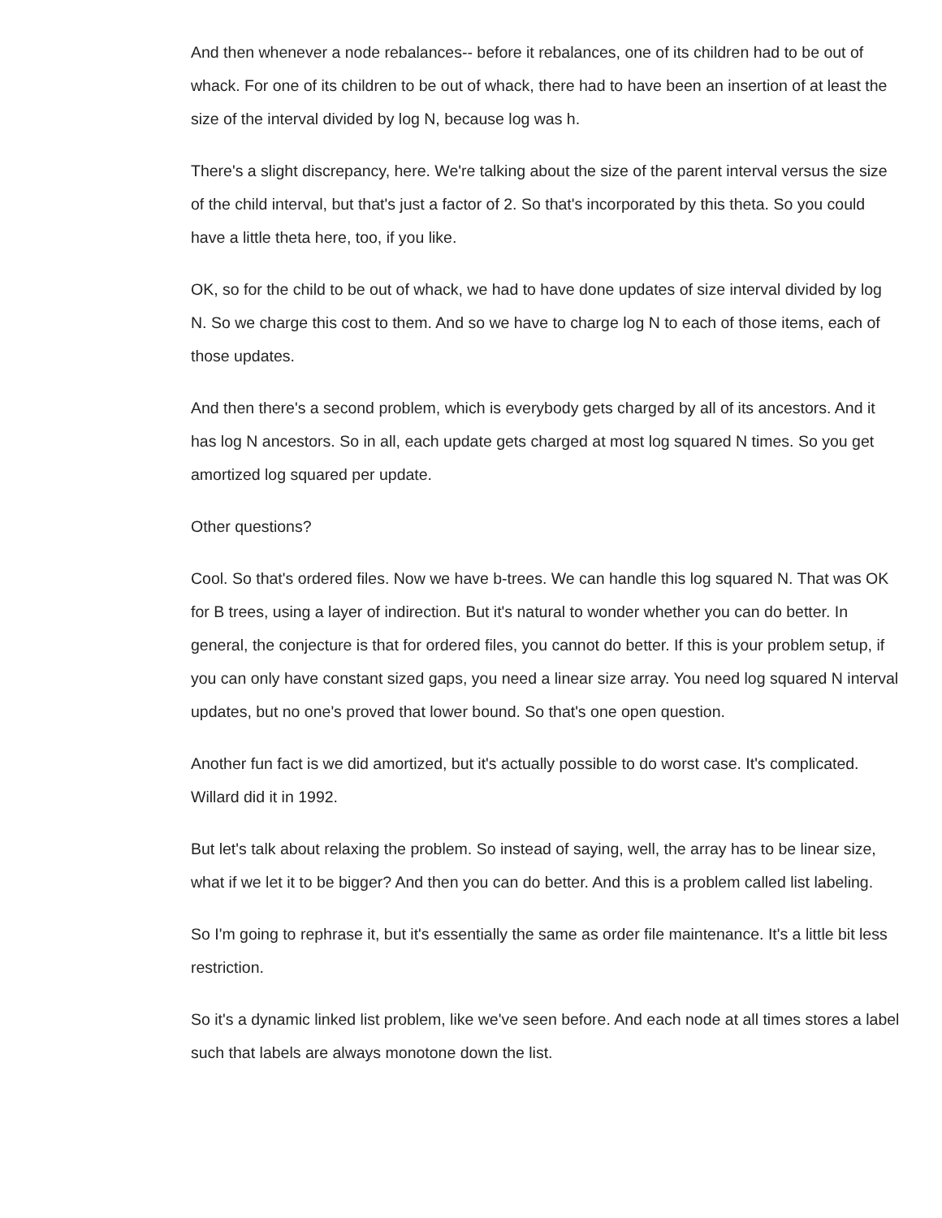And then whenever a node rebalances-- before it rebalances, one of its children had to be out of whack. For one of its children to be out of whack, there had to have been an insertion of at least the size of the interval divided by log N, because log was h.
There's a slight discrepancy, here. We're talking about the size of the parent interval versus the size of the child interval, but that's just a factor of 2. So that's incorporated by this theta. So you could have a little theta here, too, if you like.
OK, so for the child to be out of whack, we had to have done updates of size interval divided by log N. So we charge this cost to them. And so we have to charge log N to each of those items, each of those updates.
And then there's a second problem, which is everybody gets charged by all of its ancestors. And it has log N ancestors. So in all, each update gets charged at most log squared N times. So you get amortized log squared per update.
Other questions?
Cool. So that's ordered files. Now we have b-trees. We can handle this log squared N. That was OK for B trees, using a layer of indirection. But it's natural to wonder whether you can do better. In general, the conjecture is that for ordered files, you cannot do better. If this is your problem setup, if you can only have constant sized gaps, you need a linear size array. You need log squared N interval updates, but no one's proved that lower bound. So that's one open question.
Another fun fact is we did amortized, but it's actually possible to do worst case. It's complicated. Willard did it in 1992.
But let's talk about relaxing the problem. So instead of saying, well, the array has to be linear size, what if we let it to be bigger? And then you can do better. And this is a problem called list labeling.
So I'm going to rephrase it, but it's essentially the same as order file maintenance. It's a little bit less restriction.
So it's a dynamic linked list problem, like we've seen before. And each node at all times stores a label such that labels are always monotone down the list.